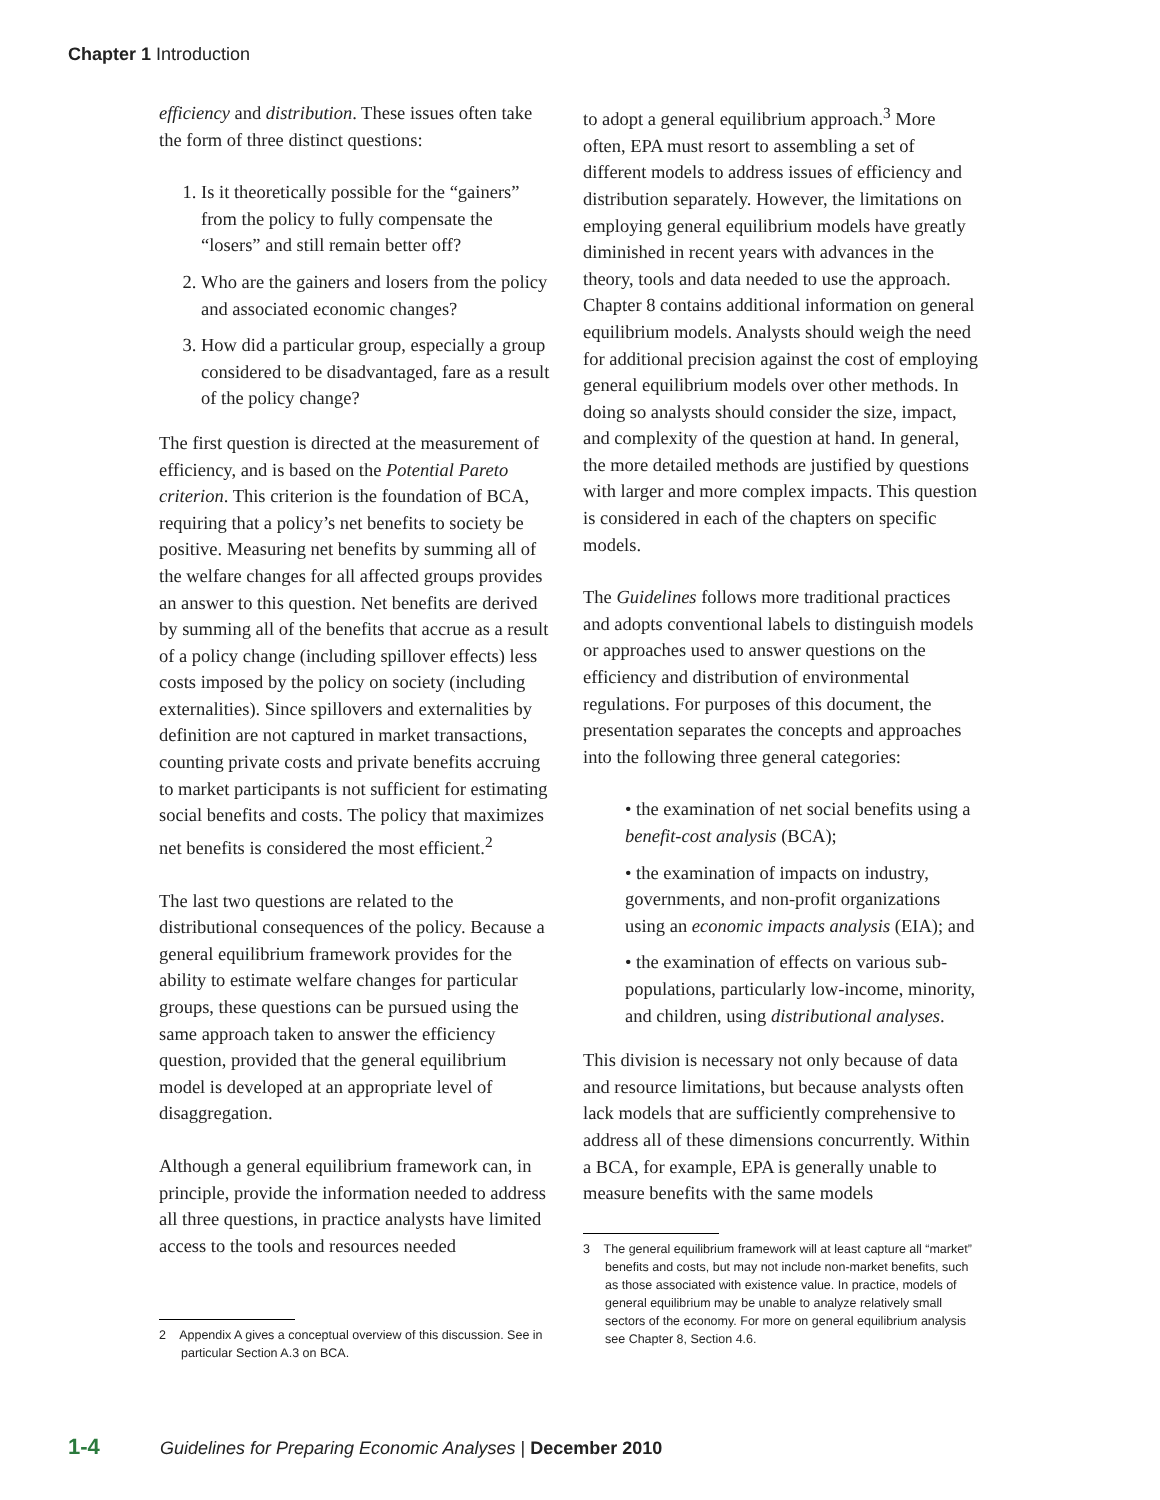Chapter 1 Introduction
efficiency and distribution. These issues often take the form of three distinct questions:
1. Is it theoretically possible for the “gainers” from the policy to fully compensate the “losers” and still remain better off?
2. Who are the gainers and losers from the policy and associated economic changes?
3. How did a particular group, especially a group considered to be disadvantaged, fare as a result of the policy change?
The first question is directed at the measurement of efficiency, and is based on the Potential Pareto criterion. This criterion is the foundation of BCA, requiring that a policy’s net benefits to society be positive. Measuring net benefits by summing all of the welfare changes for all affected groups provides an answer to this question. Net benefits are derived by summing all of the benefits that accrue as a result of a policy change (including spillover effects) less costs imposed by the policy on society (including externalities). Since spillovers and externalities by definition are not captured in market transactions, counting private costs and private benefits accruing to market participants is not sufficient for estimating social benefits and costs. The policy that maximizes net benefits is considered the most efficient.<sup>2</sup>
The last two questions are related to the distributional consequences of the policy. Because a general equilibrium framework provides for the ability to estimate welfare changes for particular groups, these questions can be pursued using the same approach taken to answer the efficiency question, provided that the general equilibrium model is developed at an appropriate level of disaggregation.
Although a general equilibrium framework can, in principle, provide the information needed to address all three questions, in practice analysts have limited access to the tools and resources needed
2 Appendix A gives a conceptual overview of this discussion. See in particular Section A.3 on BCA.
to adopt a general equilibrium approach.<sup>3</sup> More often, EPA must resort to assembling a set of different models to address issues of efficiency and distribution separately. However, the limitations on employing general equilibrium models have greatly diminished in recent years with advances in the theory, tools and data needed to use the approach. Chapter 8 contains additional information on general equilibrium models. Analysts should weigh the need for additional precision against the cost of employing general equilibrium models over other methods. In doing so analysts should consider the size, impact, and complexity of the question at hand. In general, the more detailed methods are justified by questions with larger and more complex impacts. This question is considered in each of the chapters on specific models.
The Guidelines follows more traditional practices and adopts conventional labels to distinguish models or approaches used to answer questions on the efficiency and distribution of environmental regulations. For purposes of this document, the presentation separates the concepts and approaches into the following three general categories:
• the examination of net social benefits using a benefit-cost analysis (BCA);
• the examination of impacts on industry, governments, and non-profit organizations using an economic impacts analysis (EIA); and
• the examination of effects on various sub-populations, particularly low-income, minority, and children, using distributional analyses.
This division is necessary not only because of data and resource limitations, but because analysts often lack models that are sufficiently comprehensive to address all of these dimensions concurrently. Within a BCA, for example, EPA is generally unable to measure benefits with the same models
3 The general equilibrium framework will at least capture all “market” benefits and costs, but may not include non-market benefits, such as those associated with existence value. In practice, models of general equilibrium may be unable to analyze relatively small sectors of the economy. For more on general equilibrium analysis see Chapter 8, Section 4.6.
1-4 Guidelines for Preparing Economic Analyses | December 2010